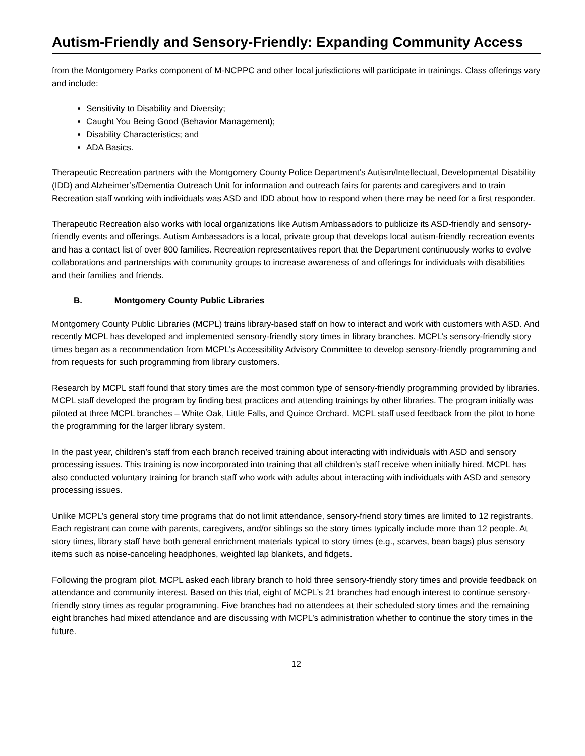Autism-Friendly and Sensory-Friendly: Expanding Community Access
from the Montgomery Parks component of M-NCPPC and other local jurisdictions will participate in trainings. Class offerings vary and include:
Sensitivity to Disability and Diversity;
Caught You Being Good (Behavior Management);
Disability Characteristics; and
ADA Basics.
Therapeutic Recreation partners with the Montgomery County Police Department’s Autism/Intellectual, Developmental Disability (IDD) and Alzheimer’s/Dementia Outreach Unit for information and outreach fairs for parents and caregivers and to train Recreation staff working with individuals was ASD and IDD about how to respond when there may be need for a first responder.
Therapeutic Recreation also works with local organizations like Autism Ambassadors to publicize its ASD-friendly and sensory-friendly events and offerings. Autism Ambassadors is a local, private group that develops local autism-friendly recreation events and has a contact list of over 800 families. Recreation representatives report that the Department continuously works to evolve collaborations and partnerships with community groups to increase awareness of and offerings for individuals with disabilities and their families and friends.
B. Montgomery County Public Libraries
Montgomery County Public Libraries (MCPL) trains library-based staff on how to interact and work with customers with ASD. And recently MCPL has developed and implemented sensory-friendly story times in library branches. MCPL’s sensory-friendly story times began as a recommendation from MCPL’s Accessibility Advisory Committee to develop sensory-friendly programming and from requests for such programming from library customers.
Research by MCPL staff found that story times are the most common type of sensory-friendly programming provided by libraries. MCPL staff developed the program by finding best practices and attending trainings by other libraries. The program initially was piloted at three MCPL branches – White Oak, Little Falls, and Quince Orchard. MCPL staff used feedback from the pilot to hone the programming for the larger library system.
In the past year, children’s staff from each branch received training about interacting with individuals with ASD and sensory processing issues. This training is now incorporated into training that all children’s staff receive when initially hired. MCPL has also conducted voluntary training for branch staff who work with adults about interacting with individuals with ASD and sensory processing issues.
Unlike MCPL’s general story time programs that do not limit attendance, sensory-friend story times are limited to 12 registrants. Each registrant can come with parents, caregivers, and/or siblings so the story times typically include more than 12 people. At story times, library staff have both general enrichment materials typical to story times (e.g., scarves, bean bags) plus sensory items such as noise-canceling headphones, weighted lap blankets, and fidgets.
Following the program pilot, MCPL asked each library branch to hold three sensory-friendly story times and provide feedback on attendance and community interest. Based on this trial, eight of MCPL’s 21 branches had enough interest to continue sensory-friendly story times as regular programming. Five branches had no attendees at their scheduled story times and the remaining eight branches had mixed attendance and are discussing with MCPL’s administration whether to continue the story times in the future.
12